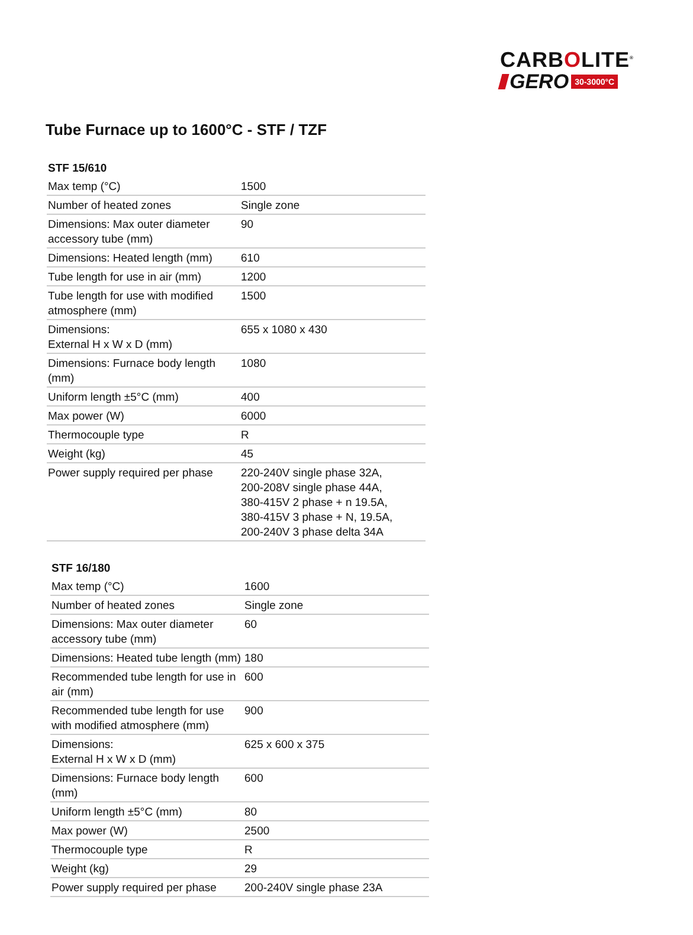CARBOLITE<sup>®</sup>
GERO 30-3000°C
Tube Furnace up to 1600°C - STF / TZF
| STF 15/610 | |
| --- | --- |
| Max temp (°C) | 1500 |
| Number of heated zones | Single zone |
| Dimensions: Max outer diameter accessory tube (mm) | 90 |
| Dimensions: Heated length (mm) | 610 |
| Tube length for use in air (mm) | 1200 |
| Tube length for use with modified atmosphere (mm) | 1500 |
| Dimensions: External H x W x D (mm) | 655 x 1080 x 430 |
| Dimensions: Furnace body length (mm) | 1080 |
| Uniform length ±5°C (mm) | 400 |
| Max power (W) | 6000 |
| Thermocouple type | R |
| Weight (kg) | 45 |
| Power supply required per phase | 220-240V single phase 32A, 200-208V single phase 44A, 380-415V 2 phase + n 19.5A, 380-415V 3 phase + N, 19.5A, 200-240V 3 phase delta 34A |
| STF 16/180 | |
| --- | --- |
| Max temp (°C) | 1600 |
| Number of heated zones | Single zone |
| Dimensions: Max outer diameter accessory tube (mm) | 60 |
| Dimensions: Heated tube length (mm) | 180 |
| Recommended tube length for use in air (mm) | 600 |
| Recommended tube length for use with modified atmosphere (mm) | 900 |
| Dimensions: External H x W x D (mm) | 625 x 600 x 375 |
| Dimensions: Furnace body length (mm) | 600 |
| Uniform length ±5°C (mm) | 80 |
| Max power (W) | 2500 |
| Thermocouple type | R |
| Weight (kg) | 29 |
| Power supply required per phase | 200-240V single phase 23A |